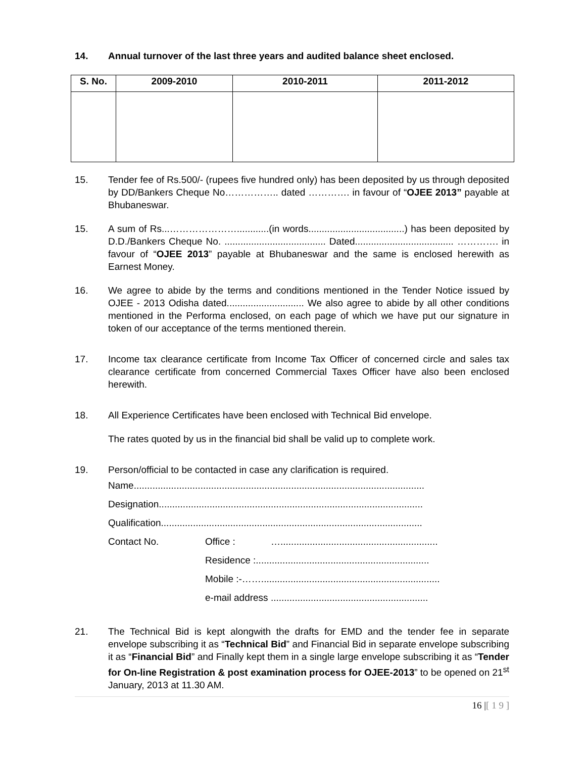14. Annual turnover of the last three years and audited balance sheet enclosed.
| S. No. | 2009-2010 | 2010-2011 | 2011-2012 |
| --- | --- | --- | --- |
15. Tender fee of Rs.500/- (rupees five hundred only) has been deposited by us through deposited by DD/Bankers Cheque No…………….. dated …………. in favour of “OJEE 2013” payable at Bhubaneswar.
15. A sum of Rs...…………………............(in words....................................) has been deposited by D.D./Bankers Cheque No. ...................................... Dated..................................... …………. in favour of “OJEE 2013” payable at Bhubaneswar and the same is enclosed herewith as Earnest Money.
16. We agree to abide by the terms and conditions mentioned in the Tender Notice issued by OJEE - 2013 Odisha dated............................. We also agree to abide by all other conditions mentioned in the Performa enclosed, on each page of which we have put our signature in token of our acceptance of the terms mentioned therein.
17. Income tax clearance certificate from Income Tax Officer of concerned circle and sales tax clearance certificate from concerned Commercial Taxes Officer have also been enclosed herewith.
18. All Experience Certificates have been enclosed with Technical Bid envelope.
The rates quoted by us in the financial bid shall be valid up to complete work.
19. Person/official to be contacted in case any clarification is required.
Name.............................................................................................................
Designation...................................................................................................
Qualification..................................................................................................
Contact No. Office : …...........................................................
Residence :.................................................................
Mobile :-……...................................................................
e-mail address ...........................................................
21. The Technical Bid is kept alongwith the drafts for EMD and the tender fee in separate envelope subscribing it as “Technical Bid” and Financial Bid in separate envelope subscribing it as “Financial Bid” and Finally kept them in a single large envelope subscribing it as “Tender for On-line Registration & post examination process for OJEE-2013” to be opened on 21<sup>st</sup> January, 2013 at 11.30 AM.
16 |[ 1 9 ]